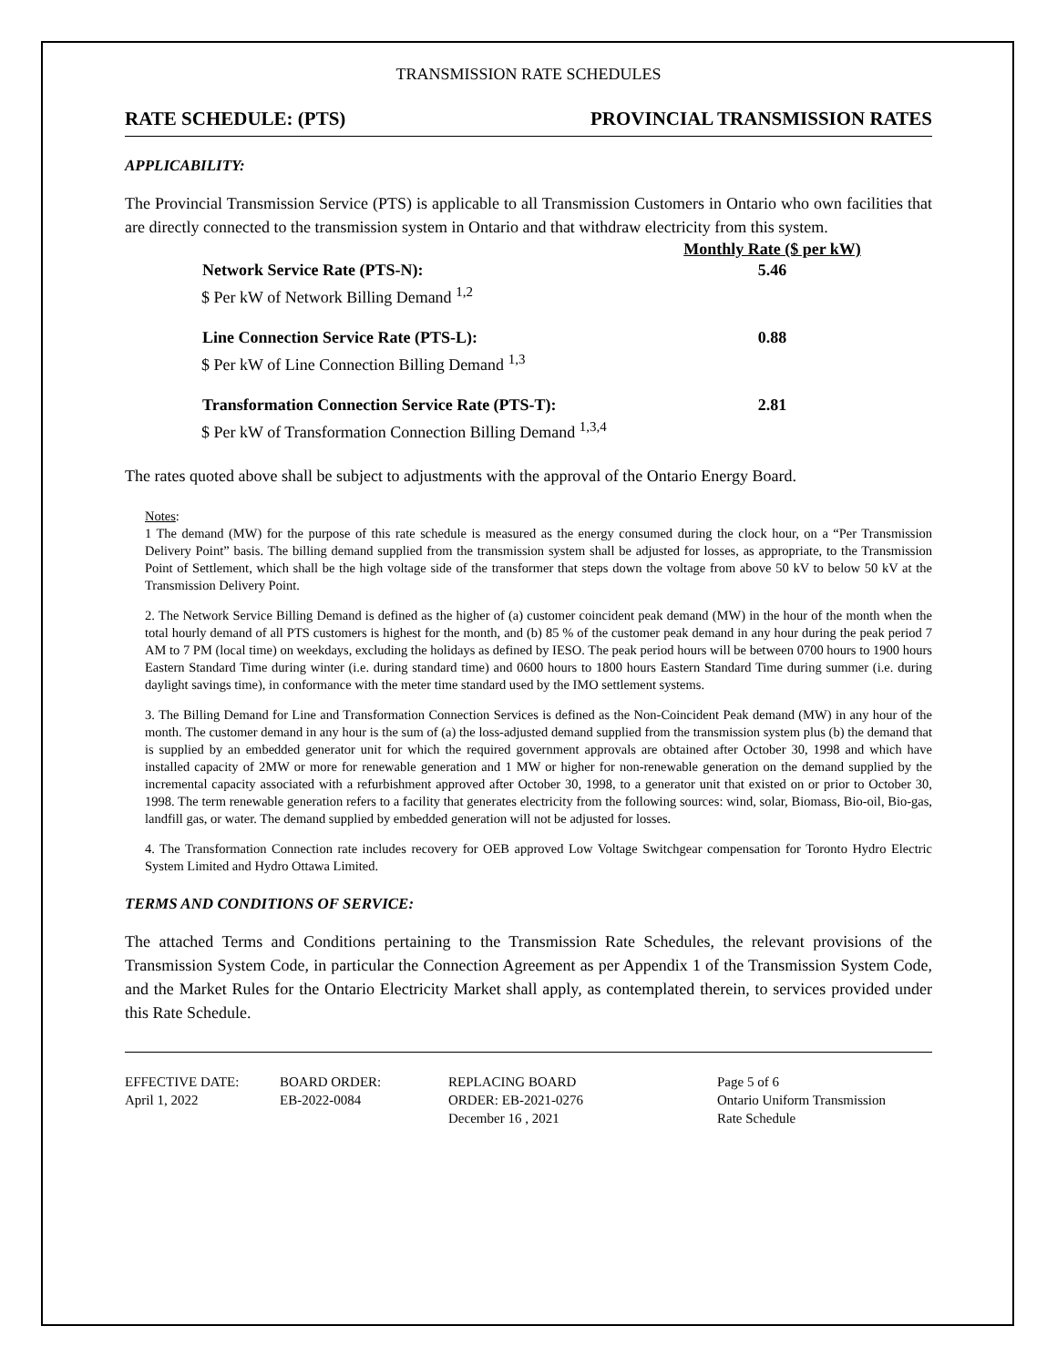TRANSMISSION RATE SCHEDULES
RATE SCHEDULE: (PTS) PROVINCIAL TRANSMISSION RATES
APPLICABILITY:
The Provincial Transmission Service (PTS) is applicable to all Transmission Customers in Ontario who own facilities that are directly connected to the transmission system in Ontario and that withdraw electricity from this system.
| | Monthly Rate ($ per kW) |
| Network Service Rate (PTS-N): | 5.46 |
| $ Per kW of Network Billing Demand <sup>1,2</sup> | |
| Line Connection Service Rate (PTS-L): | 0.88 |
| $ Per kW of Line Connection Billing Demand <sup>1,3</sup> | |
| Transformation Connection Service Rate (PTS-T): | 2.81 |
| $ Per kW of Transformation Connection Billing Demand <sup>1,3,4</sup> | |
The rates quoted above shall be subject to adjustments with the approval of the Ontario Energy Board.
Notes:
1 The demand (MW) for the purpose of this rate schedule is measured as the energy consumed during the clock hour, on a “Per Transmission Delivery Point” basis. The billing demand supplied from the transmission system shall be adjusted for losses, as appropriate, to the Transmission Point of Settlement, which shall be the high voltage side of the transformer that steps down the voltage from above 50 kV to below 50 kV at the Transmission Delivery Point.
2. The Network Service Billing Demand is defined as the higher of (a) customer coincident peak demand (MW) in the hour of the month when the total hourly demand of all PTS customers is highest for the month, and (b) 85 % of the customer peak demand in any hour during the peak period 7 AM to 7 PM (local time) on weekdays, excluding the holidays as defined by IESO. The peak period hours will be between 0700 hours to 1900 hours Eastern Standard Time during winter (i.e. during standard time) and 0600 hours to 1800 hours Eastern Standard Time during summer (i.e. during daylight savings time), in conformance with the meter time standard used by the IMO settlement systems.
3. The Billing Demand for Line and Transformation Connection Services is defined as the Non-Coincident Peak demand (MW) in any hour of the month. The customer demand in any hour is the sum of (a) the loss-adjusted demand supplied from the transmission system plus (b) the demand that is supplied by an embedded generator unit for which the required government approvals are obtained after October 30, 1998 and which have installed capacity of 2MW or more for renewable generation and 1 MW or higher for non-renewable generation on the demand supplied by the incremental capacity associated with a refurbishment approved after October 30, 1998, to a generator unit that existed on or prior to October 30, 1998. The term renewable generation refers to a facility that generates electricity from the following sources: wind, solar, Biomass, Bio-oil, Bio-gas, landfill gas, or water. The demand supplied by embedded generation will not be adjusted for losses.
4. The Transformation Connection rate includes recovery for OEB approved Low Voltage Switchgear compensation for Toronto Hydro Electric System Limited and Hydro Ottawa Limited.
TERMS AND CONDITIONS OF SERVICE:
The attached Terms and Conditions pertaining to the Transmission Rate Schedules, the relevant provisions of the Transmission System Code, in particular the Connection Agreement as per Appendix 1 of the Transmission System Code, and the Market Rules for the Ontario Electricity Market shall apply, as contemplated therein, to services provided under this Rate Schedule.
EFFECTIVE DATE:
April 1, 2022
BOARD ORDER:
EB-2022-0084
REPLACING BOARD
ORDER: EB-2021-0276
December 16 , 2021
Page 5 of 6
Ontario Uniform Transmission
Rate Schedule